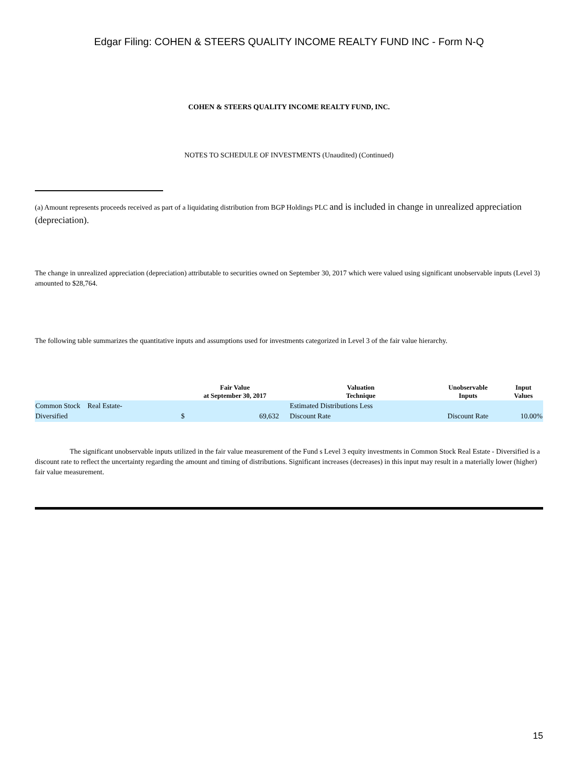Edgar Filing: COHEN & STEERS QUALITY INCOME REALTY FUND INC - Form N-Q
COHEN & STEERS QUALITY INCOME REALTY FUND, INC.
NOTES TO SCHEDULE OF INVESTMENTS (Unaudited) (Continued)
(a) Amount represents proceeds received as part of a liquidating distribution from BGP Holdings PLC and is included in change in unrealized appreciation (depreciation).
The change in unrealized appreciation (depreciation) attributable to securities owned on September 30, 2017 which were valued using significant unobservable inputs (Level 3) amounted to $28,764.
The following table summarizes the quantitative inputs and assumptions used for investments categorized in Level 3 of the fair value hierarchy.
| | | Fair Value at September 30, 2017 | | Valuation Technique | Unobservable Inputs | Input Values |
| --- | --- | --- | --- | --- | --- | --- |
| Common Stock Real Estate- Diversified | | $ | 69,632 | Estimated Distributions Less Discount Rate | Discount Rate | 10.00% |
The significant unobservable inputs utilized in the fair value measurement of the Fund s Level 3 equity investments in Common Stock Real Estate - Diversified is a discount rate to reflect the uncertainty regarding the amount and timing of distributions. Significant increases (decreases) in this input may result in a materially lower (higher) fair value measurement.
15